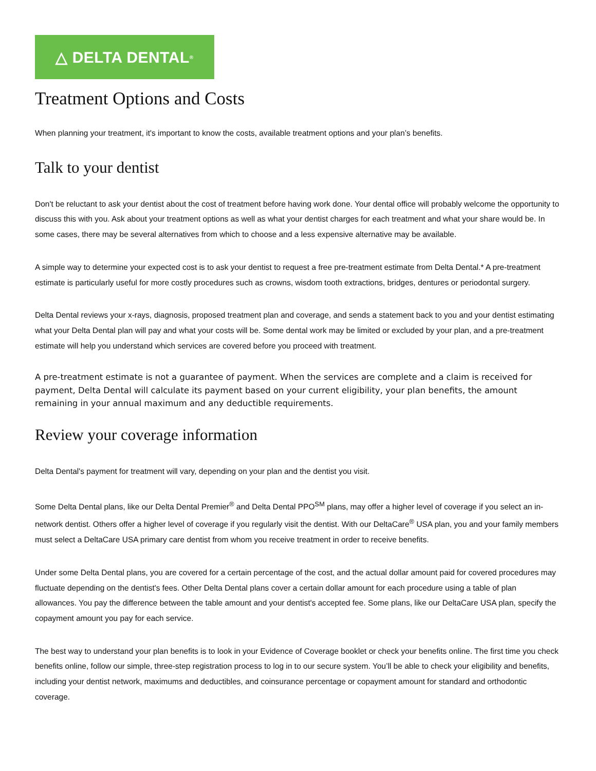△ DELTA DENTAL<sup>®</sup>
Treatment Options and Costs
When planning your treatment, it's important to know the costs, available treatment options and your plan’s benefits.
Talk to your dentist
Don't be reluctant to ask your dentist about the cost of treatment before having work done. Your dental office will probably welcome the opportunity to discuss this with you. Ask about your treatment options as well as what your dentist charges for each treatment and what your share would be. In some cases, there may be several alternatives from which to choose and a less expensive alternative may be available.
A simple way to determine your expected cost is to ask your dentist to request a free pre-treatment estimate from Delta Dental.* A pre-treatment estimate is particularly useful for more costly procedures such as crowns, wisdom tooth extractions, bridges, dentures or periodontal surgery.
Delta Dental reviews your x-rays, diagnosis, proposed treatment plan and coverage, and sends a statement back to you and your dentist estimating what your Delta Dental plan will pay and what your costs will be. Some dental work may be limited or excluded by your plan, and a pre-treatment estimate will help you understand which services are covered before you proceed with treatment.
A pre-treatment estimate is not a guarantee of payment. When the services are complete and a claim is received for payment, Delta Dental will calculate its payment based on your current eligibility, your plan benefits, the amount remaining in your annual maximum and any deductible requirements.
Review your coverage information
Delta Dental's payment for treatment will vary, depending on your plan and the dentist you visit.
Some Delta Dental plans, like our Delta Dental Premier<sup>®</sup> and Delta Dental PPO<sup>SM</sup> plans, may offer a higher level of coverage if you select an in-network dentist. Others offer a higher level of coverage if you regularly visit the dentist. With our DeltaCare<sup>®</sup> USA plan, you and your family members must select a DeltaCare USA primary care dentist from whom you receive treatment in order to receive benefits.
Under some Delta Dental plans, you are covered for a certain percentage of the cost, and the actual dollar amount paid for covered procedures may fluctuate depending on the dentist's fees. Other Delta Dental plans cover a certain dollar amount for each procedure using a table of plan allowances. You pay the difference between the table amount and your dentist's accepted fee. Some plans, like our DeltaCare USA plan, specify the copayment amount you pay for each service.
The best way to understand your plan benefits is to look in your Evidence of Coverage booklet or check your benefits online. The first time you check benefits online, follow our simple, three-step registration process to log in to our secure system. You’ll be able to check your eligibility and benefits, including your dentist network, maximums and deductibles, and coinsurance percentage or copayment amount for standard and orthodontic coverage.